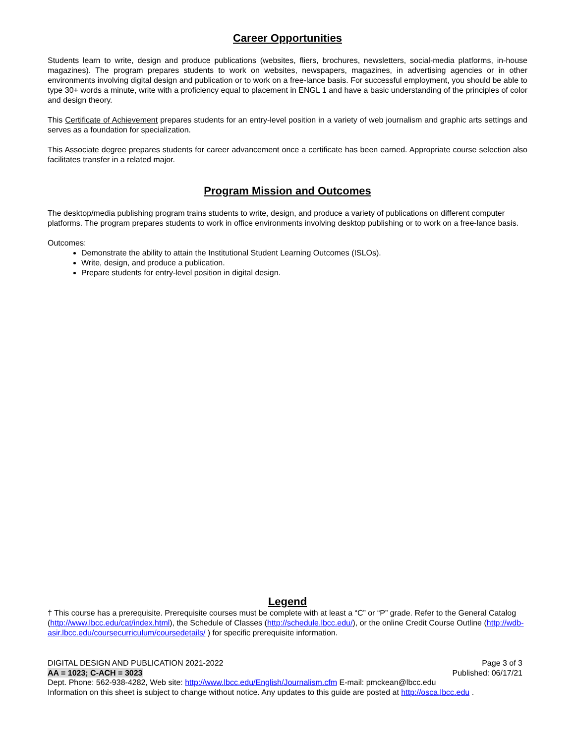Career Opportunities
Students learn to write, design and produce publications (websites, fliers, brochures, newsletters, social-media platforms, in-house magazines). The program prepares students to work on websites, newspapers, magazines, in advertising agencies or in other environments involving digital design and publication or to work on a free-lance basis. For successful employment, you should be able to type 30+ words a minute, write with a proficiency equal to placement in ENGL 1 and have a basic understanding of the principles of color and design theory.
This Certificate of Achievement prepares students for an entry-level position in a variety of web journalism and graphic arts settings and serves as a foundation for specialization.
This Associate degree prepares students for career advancement once a certificate has been earned. Appropriate course selection also facilitates transfer in a related major.
Program Mission and Outcomes
The desktop/media publishing program trains students to write, design, and produce a variety of publications on different computer platforms. The program prepares students to work in office environments involving desktop publishing or to work on a free-lance basis.
Outcomes:
Demonstrate the ability to attain the Institutional Student Learning Outcomes (ISLOs).
Write, design, and produce a publication.
Prepare students for entry-level position in digital design.
Legend
† This course has a prerequisite. Prerequisite courses must be complete with at least a “C” or “P” grade. Refer to the General Catalog (http://www.lbcc.edu/cat/index.html), the Schedule of Classes (http://schedule.lbcc.edu/), or the online Credit Course Outline (http://wdb-asir.lbcc.edu/coursecurriculum/coursedetails/ ) for specific prerequisite information.
DIGITAL DESIGN AND PUBLICATION 2021-2022 Page 3 of 3
AA = 1023; C-ACH = 3023 Published: 06/17/21
Dept. Phone: 562-938-4282, Web site: http://www.lbcc.edu/English/Journalism.cfm E-mail: pmckean@lbcc.edu
Information on this sheet is subject to change without notice. Any updates to this guide are posted at http://osca.lbcc.edu .